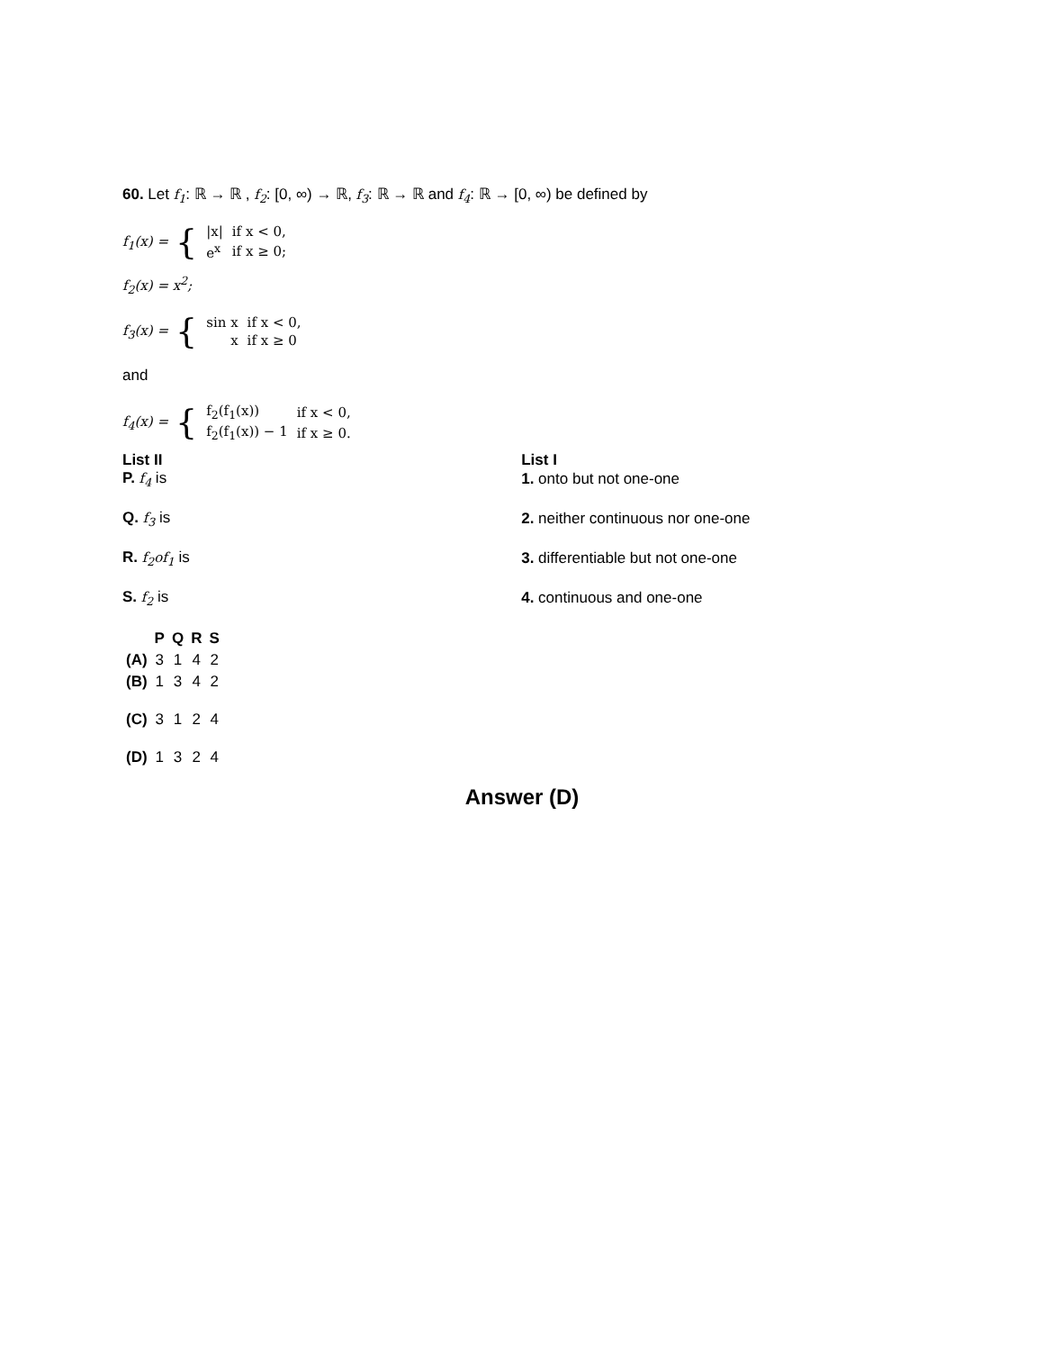60. Let f<sub>1</sub>: ℝ → ℝ , f<sub>2</sub>: [0, ∞) → ℝ, f<sub>3</sub>: ℝ → ℝ and f<sub>4</sub>: ℝ → [0, ∞) be defined by
| f<sub>1</sub>(x) = | { | / /x/ / if x < 0, / / e<sup>x</sup> / if x ≥ 0; / |
f<sub>2</sub>(x) = x<sup>2</sup>;
| f<sub>3</sub>(x) = | { | / sin x / if x < 0, / / x / if x ≥ 0 / |
and
| f<sub>4</sub>(x) = | { | / f<sub>2</sub>(f<sub>1</sub>(x)) / if x < 0, / / f<sub>2</sub>(f<sub>1</sub>(x)) − 1 / if x ≥ 0. / |
| List II | List I |
| --- | --- |
| P. f<sub>4</sub> is | 1. onto but not one-one |
| Q. f<sub>3</sub> is | 2. neither continuous nor one-one |
| R. f<sub>2</sub>of<sub>1</sub> is | 3. differentiable but not one-one |
| S. f<sub>2</sub> is | 4. continuous and one-one |
| | P | Q | R | S |
| --- | --- | --- | --- | --- |
| (A) | 3 | 1 | 4 | 2 |
| (B) | 1 | 3 | 4 | 2 |
| (C) | 3 | 1 | 2 | 4 |
| (D) | 1 | 3 | 2 | 4 |
Answer (D)